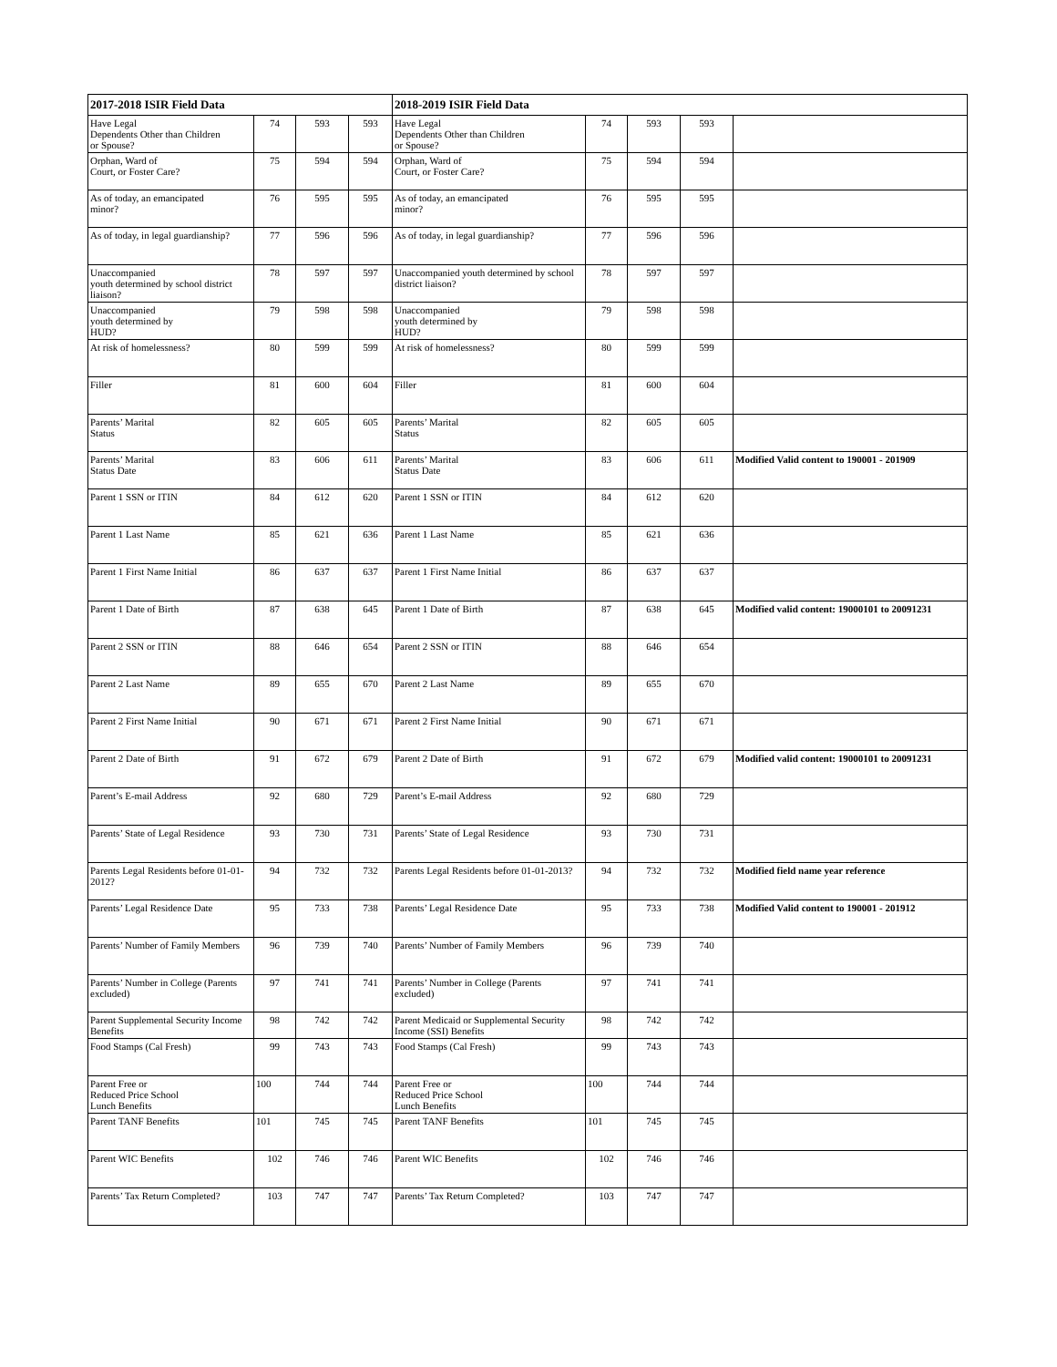| 2017-2018 ISIR Field Data | | | | 2018-2019 ISIR Field Data | | | | |
| --- | --- | --- | --- | --- | --- | --- | --- | --- |
| Have Legal Dependents Other than Children or Spouse? | 74 | 593 | 593 | Have Legal Dependents Other than Children or Spouse? | 74 | 593 | 593 | |
| Orphan, Ward of Court, or Foster Care? | 75 | 594 | 594 | Orphan, Ward of Court, or Foster Care? | 75 | 594 | 594 | |
| As of today, an emancipated minor? | 76 | 595 | 595 | As of today, an emancipated minor? | 76 | 595 | 595 | |
| As of today, in legal guardianship? | 77 | 596 | 596 | As of today, in legal guardianship? | 77 | 596 | 596 | |
| Unaccompanied youth determined by school district liaison? | 78 | 597 | 597 | Unaccompanied youth determined by school district liaison? | 78 | 597 | 597 | |
| Unaccompanied youth determined by HUD? | 79 | 598 | 598 | Unaccompanied youth determined by HUD? | 79 | 598 | 598 | |
| At risk of homelessness? | 80 | 599 | 599 | At risk of homelessness? | 80 | 599 | 599 | |
| Filler | 81 | 600 | 604 | Filler | 81 | 600 | 604 | |
| Parents’ Marital Status | 82 | 605 | 605 | Parents’ Marital Status | 82 | 605 | 605 | |
| Parents’ Marital Status Date | 83 | 606 | 611 | Parents’ Marital Status Date | 83 | 606 | 611 | Modified Valid content to 190001 - 201909 |
| Parent 1 SSN or ITIN | 84 | 612 | 620 | Parent 1 SSN or ITIN | 84 | 612 | 620 | |
| Parent 1 Last Name | 85 | 621 | 636 | Parent 1 Last Name | 85 | 621 | 636 | |
| Parent 1 First Name Initial | 86 | 637 | 637 | Parent 1 First Name Initial | 86 | 637 | 637 | |
| Parent 1 Date of Birth | 87 | 638 | 645 | Parent 1 Date of Birth | 87 | 638 | 645 | Modified valid content: 19000101 to 20091231 |
| Parent 2 SSN or ITIN | 88 | 646 | 654 | Parent 2 SSN or ITIN | 88 | 646 | 654 | |
| Parent 2 Last Name | 89 | 655 | 670 | Parent 2 Last Name | 89 | 655 | 670 | |
| Parent 2 First Name Initial | 90 | 671 | 671 | Parent 2 First Name Initial | 90 | 671 | 671 | |
| Parent 2 Date of Birth | 91 | 672 | 679 | Parent 2 Date of Birth | 91 | 672 | 679 | Modified valid content: 19000101 to 20091231 |
| Parent’s E-mail Address | 92 | 680 | 729 | Parent’s E-mail Address | 92 | 680 | 729 | |
| Parents’ State of Legal Residence | 93 | 730 | 731 | Parents’ State of Legal Residence | 93 | 730 | 731 | |
| Parents Legal Residents before 01-01-2012? | 94 | 732 | 732 | Parents Legal Residents before 01-01-2013? | 94 | 732 | 732 | Modified field name year reference |
| Parents’ Legal Residence Date | 95 | 733 | 738 | Parents’ Legal Residence Date | 95 | 733 | 738 | Modified Valid content to 190001 - 201912 |
| Parents’ Number of Family Members | 96 | 739 | 740 | Parents’ Number of Family Members | 96 | 739 | 740 | |
| Parents’ Number in College (Parents excluded) | 97 | 741 | 741 | Parents’ Number in College (Parents excluded) | 97 | 741 | 741 | |
| Parent Supplemental Security Income Benefits | 98 | 742 | 742 | Parent Medicaid or Supplemental Security Income (SSI) Benefits | 98 | 742 | 742 | |
| Food Stamps (Cal Fresh) | 99 | 743 | 743 | Food Stamps (Cal Fresh) | 99 | 743 | 743 | |
| Parent Free or Reduced Price School Lunch Benefits | 100 | 744 | 744 | Parent Free or Reduced Price School Lunch Benefits | 100 | 744 | 744 | |
| Parent TANF Benefits | 101 | 745 | 745 | Parent TANF Benefits | 101 | 745 | 745 | |
| Parent WIC Benefits | 102 | 746 | 746 | Parent WIC Benefits | 102 | 746 | 746 | |
| Parents’ Tax Return Completed? | 103 | 747 | 747 | Parents’ Tax Return Completed? | 103 | 747 | 747 | |